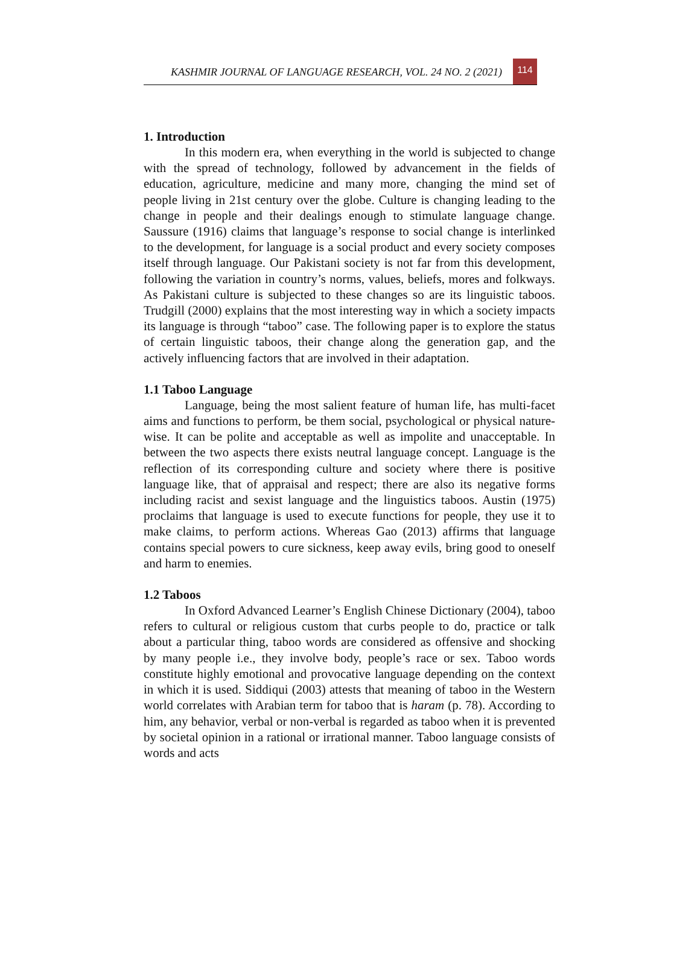KASHMIR JOURNAL OF LANGUAGE RESEARCH, VOL. 24 NO. 2 (2021)
114
1. Introduction
In this modern era, when everything in the world is subjected to change with the spread of technology, followed by advancement in the fields of education, agriculture, medicine and many more, changing the mind set of people living in 21st century over the globe. Culture is changing leading to the change in people and their dealings enough to stimulate language change. Saussure (1916) claims that language’s response to social change is interlinked to the development, for language is a social product and every society composes itself through language. Our Pakistani society is not far from this development, following the variation in country’s norms, values, beliefs, mores and folkways. As Pakistani culture is subjected to these changes so are its linguistic taboos. Trudgill (2000) explains that the most interesting way in which a society impacts its language is through “taboo” case. The following paper is to explore the status of certain linguistic taboos, their change along the generation gap, and the actively influencing factors that are involved in their adaptation.
1.1 Taboo Language
Language, being the most salient feature of human life, has multi-facet aims and functions to perform, be them social, psychological or physical nature-wise. It can be polite and acceptable as well as impolite and unacceptable. In between the two aspects there exists neutral language concept. Language is the reflection of its corresponding culture and society where there is positive language like, that of appraisal and respect; there are also its negative forms including racist and sexist language and the linguistics taboos. Austin (1975) proclaims that language is used to execute functions for people, they use it to make claims, to perform actions. Whereas Gao (2013) affirms that language contains special powers to cure sickness, keep away evils, bring good to oneself and harm to enemies.
1.2 Taboos
In Oxford Advanced Learner’s English Chinese Dictionary (2004), taboo refers to cultural or religious custom that curbs people to do, practice or talk about a particular thing, taboo words are considered as offensive and shocking by many people i.e., they involve body, people’s race or sex. Taboo words constitute highly emotional and provocative language depending on the context in which it is used. Siddiqui (2003) attests that meaning of taboo in the Western world correlates with Arabian term for taboo that is haram (p. 78). According to him, any behavior, verbal or non-verbal is regarded as taboo when it is prevented by societal opinion in a rational or irrational manner. Taboo language consists of words and acts